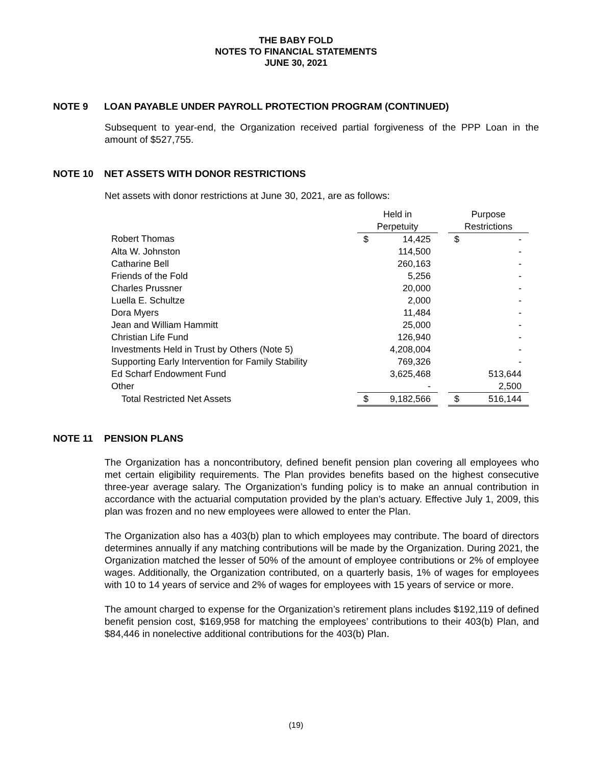THE BABY FOLD
NOTES TO FINANCIAL STATEMENTS
JUNE 30, 2021
NOTE 9 LOAN PAYABLE UNDER PAYROLL PROTECTION PROGRAM (CONTINUED)
Subsequent to year-end, the Organization received partial forgiveness of the PPP Loan in the amount of $527,755.
NOTE 10 NET ASSETS WITH DONOR RESTRICTIONS
Net assets with donor restrictions at June 30, 2021, are as follows:
| | Held in | | | Purpose | |
| | Perpetuity | | | Restrictions | |
| Robert Thomas | $ | 14,425 | | $ | - |
| Alta W. Johnston | | 114,500 | | | - |
| Catharine Bell | | 260,163 | | | - |
| Friends of the Fold | | 5,256 | | | - |
| Charles Prussner | | 20,000 | | | - |
| Luella E. Schultze | | 2,000 | | | - |
| Dora Myers | | 11,484 | | | - |
| Jean and William Hammitt | | 25,000 | | | - |
| Christian Life Fund | | 126,940 | | | - |
| Investments Held in Trust by Others (Note 5) | | 4,208,004 | | | - |
| Supporting Early Intervention for Family Stability | | 769,326 | | | - |
| Ed Scharf Endowment Fund | | 3,625,468 | | | 513,644 |
| Other | | - | | | 2,500 |
| Total Restricted Net Assets | $ | 9,182,566 | | $ | 516,144 |
NOTE 11 PENSION PLANS
The Organization has a noncontributory, defined benefit pension plan covering all employees who met certain eligibility requirements. The Plan provides benefits based on the highest consecutive three-year average salary. The Organization’s funding policy is to make an annual contribution in accordance with the actuarial computation provided by the plan’s actuary. Effective July 1, 2009, this plan was frozen and no new employees were allowed to enter the Plan.
The Organization also has a 403(b) plan to which employees may contribute. The board of directors determines annually if any matching contributions will be made by the Organization. During 2021, the Organization matched the lesser of 50% of the amount of employee contributions or 2% of employee wages. Additionally, the Organization contributed, on a quarterly basis, 1% of wages for employees with 10 to 14 years of service and 2% of wages for employees with 15 years of service or more.
The amount charged to expense for the Organization’s retirement plans includes $192,119 of defined benefit pension cost, $169,958 for matching the employees’ contributions to their 403(b) Plan, and $84,446 in nonelective additional contributions for the 403(b) Plan.
(19)